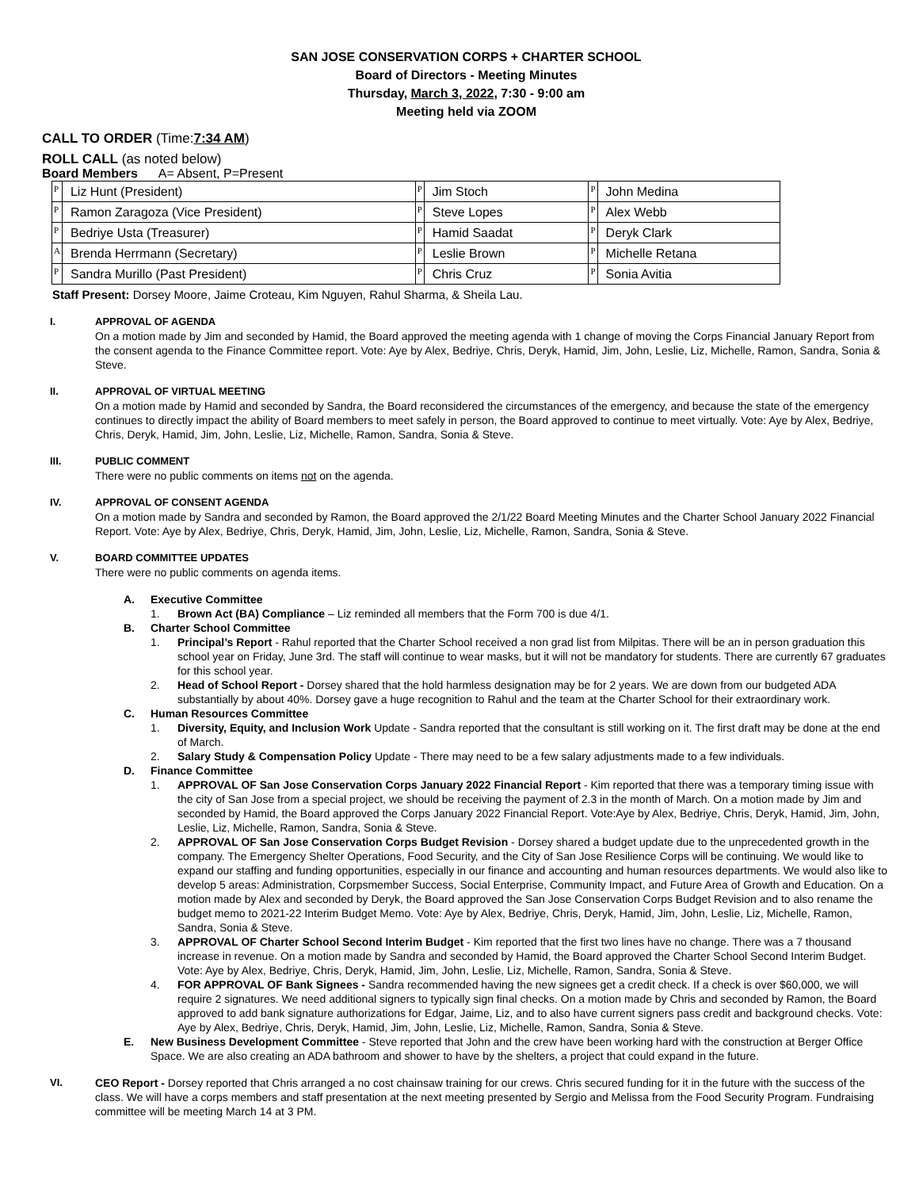SAN JOSE CONSERVATION CORPS + CHARTER SCHOOL
Board of Directors - Meeting Minutes
Thursday, March 3, 2022, 7:30 - 9:00 am
Meeting held via ZOOM
CALL TO ORDER (Time:7:34 AM)
ROLL CALL (as noted below)
Board Members A= Absent, P=Present
| P | Liz Hunt (President) | P | Jim Stoch | P | John Medina |
| P | Ramon Zaragoza (Vice President) | P | Steve Lopes | P | Alex Webb |
| P | Bedriye Usta (Treasurer) | P | Hamid Saadat | P | Deryk Clark |
| A | Brenda Herrmann (Secretary) | P | Leslie Brown | P | Michelle Retana |
| P | Sandra Murillo (Past President) | P | Chris Cruz | P | Sonia Avitia |
Staff Present: Dorsey Moore, Jaime Croteau, Kim Nguyen, Rahul Sharma, & Sheila Lau.
I. APPROVAL OF AGENDA
On a motion made by Jim and seconded by Hamid, the Board approved the meeting agenda with 1 change of moving the Corps Financial January Report from the consent agenda to the Finance Committee report. Vote: Aye by Alex, Bedriye, Chris, Deryk, Hamid, Jim, John, Leslie, Liz, Michelle, Ramon, Sandra, Sonia & Steve.
II. APPROVAL OF VIRTUAL MEETING
On a motion made by Hamid and seconded by Sandra, the Board reconsidered the circumstances of the emergency, and because the state of the emergency continues to directly impact the ability of Board members to meet safely in person, the Board approved to continue to meet virtually. Vote: Aye by Alex, Bedriye, Chris, Deryk, Hamid, Jim, John, Leslie, Liz, Michelle, Ramon, Sandra, Sonia & Steve.
III. PUBLIC COMMENT
There were no public comments on items not on the agenda.
IV. APPROVAL OF CONSENT AGENDA
On a motion made by Sandra and seconded by Ramon, the Board approved the 2/1/22 Board Meeting Minutes and the Charter School January 2022 Financial Report. Vote: Aye by Alex, Bedriye, Chris, Deryk, Hamid, Jim, John, Leslie, Liz, Michelle, Ramon, Sandra, Sonia & Steve.
V. BOARD COMMITTEE UPDATES
There were no public comments on agenda items.
A. Executive Committee
1. Brown Act (BA) Compliance – Liz reminded all members that the Form 700 is due 4/1.
B. Charter School Committee
1. Principal’s Report - Rahul reported that the Charter School received a non grad list from Milpitas. There will be an in person graduation this school year on Friday, June 3rd. The staff will continue to wear masks, but it will not be mandatory for students. There are currently 67 graduates for this school year.
2. Head of School Report - Dorsey shared that the hold harmless designation may be for 2 years. We are down from our budgeted ADA substantially by about 40%. Dorsey gave a huge recognition to Rahul and the team at the Charter School for their extraordinary work.
C. Human Resources Committee
1. Diversity, Equity, and Inclusion Work Update - Sandra reported that the consultant is still working on it. The first draft may be done at the end of March.
2. Salary Study & Compensation Policy Update - There may need to be a few salary adjustments made to a few individuals.
D. Finance Committee
1. APPROVAL OF San Jose Conservation Corps January 2022 Financial Report - Kim reported that there was a temporary timing issue with the city of San Jose from a special project, we should be receiving the payment of 2.3 in the month of March. On a motion made by Jim and seconded by Hamid, the Board approved the Corps January 2022 Financial Report. Vote:Aye by Alex, Bedriye, Chris, Deryk, Hamid, Jim, John, Leslie, Liz, Michelle, Ramon, Sandra, Sonia & Steve.
2. APPROVAL OF San Jose Conservation Corps Budget Revision - Dorsey shared a budget update due to the unprecedented growth in the company. The Emergency Shelter Operations, Food Security, and the City of San Jose Resilience Corps will be continuing. We would like to expand our staffing and funding opportunities, especially in our finance and accounting and human resources departments. We would also like to develop 5 areas: Administration, Corpsmember Success, Social Enterprise, Community Impact, and Future Area of Growth and Education. On a motion made by Alex and seconded by Deryk, the Board approved the San Jose Conservation Corps Budget Revision and to also rename the budget memo to 2021-22 Interim Budget Memo. Vote: Aye by Alex, Bedriye, Chris, Deryk, Hamid, Jim, John, Leslie, Liz, Michelle, Ramon, Sandra, Sonia & Steve.
3. APPROVAL OF Charter School Second Interim Budget - Kim reported that the first two lines have no change. There was a 7 thousand increase in revenue. On a motion made by Sandra and seconded by Hamid, the Board approved the Charter School Second Interim Budget. Vote: Aye by Alex, Bedriye, Chris, Deryk, Hamid, Jim, John, Leslie, Liz, Michelle, Ramon, Sandra, Sonia & Steve.
4. FOR APPROVAL OF Bank Signees - Sandra recommended having the new signees get a credit check. If a check is over $60,000, we will require 2 signatures. We need additional signers to typically sign final checks. On a motion made by Chris and seconded by Ramon, the Board approved to add bank signature authorizations for Edgar, Jaime, Liz, and to also have current signers pass credit and background checks. Vote: Aye by Alex, Bedriye, Chris, Deryk, Hamid, Jim, John, Leslie, Liz, Michelle, Ramon, Sandra, Sonia & Steve.
E. New Business Development Committee - Steve reported that John and the crew have been working hard with the construction at Berger Office Space. We are also creating an ADA bathroom and shower to have by the shelters, a project that could expand in the future.
VI. CEO Report - Dorsey reported that Chris arranged a no cost chainsaw training for our crews. Chris secured funding for it in the future with the success of the class. We will have a corps members and staff presentation at the next meeting presented by Sergio and Melissa from the Food Security Program. Fundraising committee will be meeting March 14 at 3 PM.